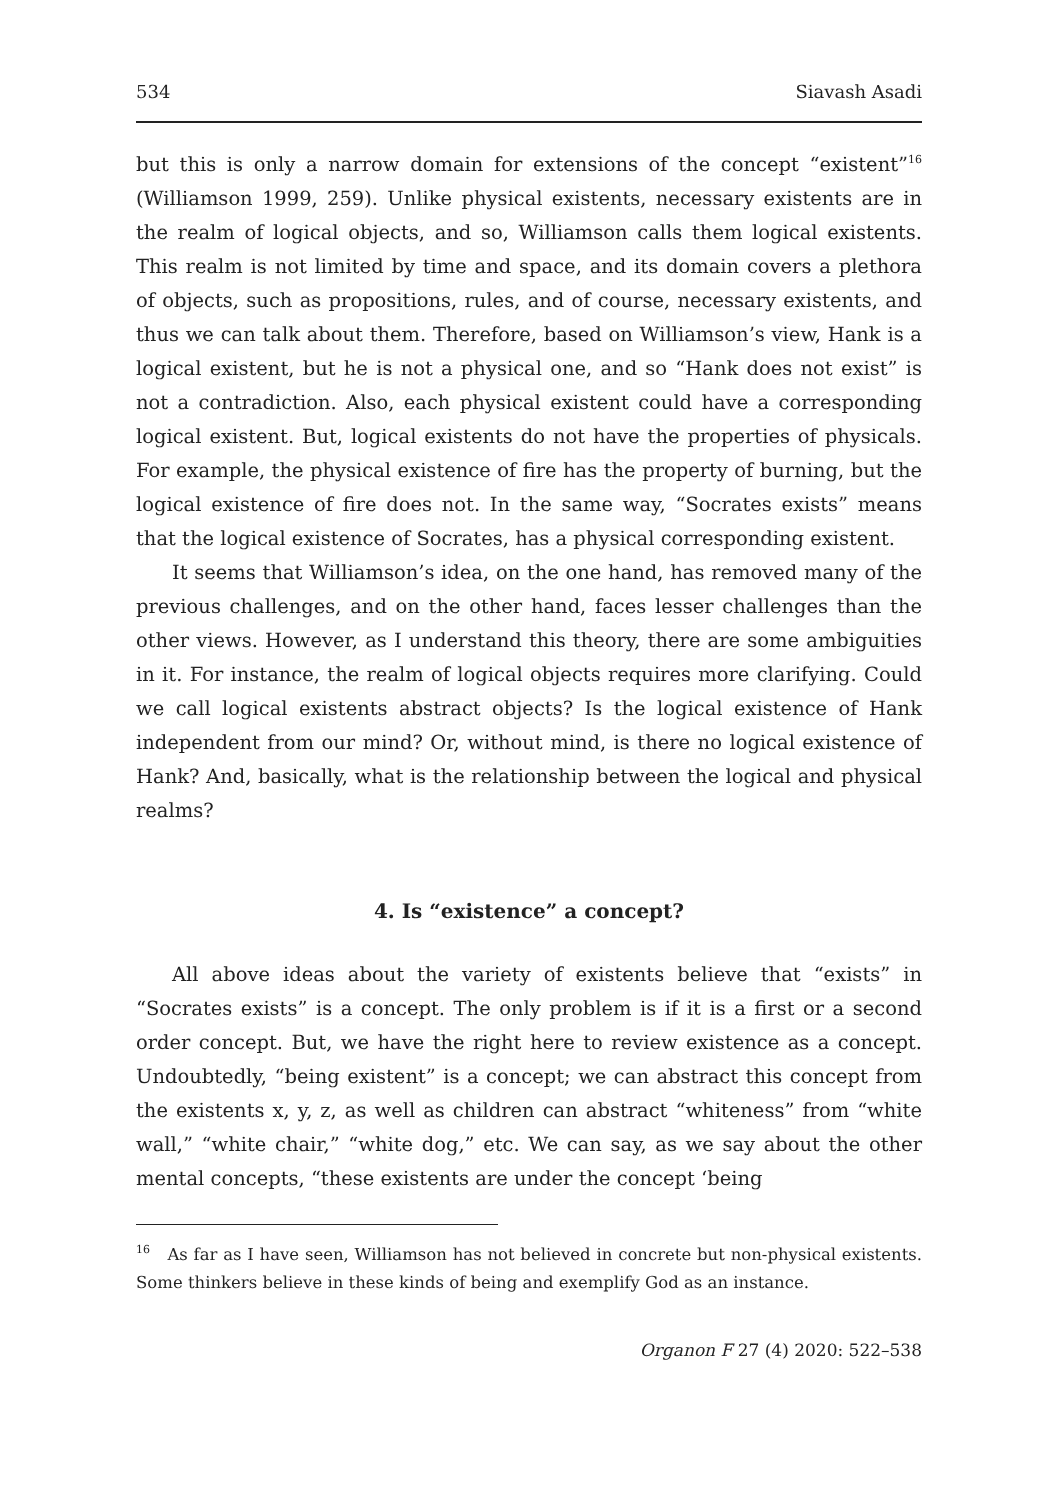534 Siavash Asadi
but this is only a narrow domain for extensions of the concept “existent”<sup>16</sup> (Williamson 1999, 259). Unlike physical existents, necessary existents are in the realm of logical objects, and so, Williamson calls them logical existents. This realm is not limited by time and space, and its domain covers a plethora of objects, such as propositions, rules, and of course, necessary existents, and thus we can talk about them. Therefore, based on Williamson’s view, Hank is a logical existent, but he is not a physical one, and so “Hank does not exist” is not a contradiction. Also, each physical existent could have a corresponding logical existent. But, logical existents do not have the properties of physicals. For example, the physical existence of fire has the property of burning, but the logical existence of fire does not. In the same way, “Socrates exists” means that the logical existence of Socrates, has a physical corresponding existent.
It seems that Williamson’s idea, on the one hand, has removed many of the previous challenges, and on the other hand, faces lesser challenges than the other views. However, as I understand this theory, there are some ambiguities in it. For instance, the realm of logical objects requires more clarifying. Could we call logical existents abstract objects? Is the logical existence of Hank independent from our mind? Or, without mind, is there no logical existence of Hank? And, basically, what is the relationship between the logical and physical realms?
4. Is “existence” a concept?
All above ideas about the variety of existents believe that “exists” in “Socrates exists” is a concept. The only problem is if it is a first or a second order concept. But, we have the right here to review existence as a concept. Undoubtedly, “being existent” is a concept; we can abstract this concept from the existents x, y, z, as well as children can abstract “whiteness” from “white wall,” “white chair,” “white dog,” etc. We can say, as we say about the other mental concepts, “these existents are under the concept ‘being
<sup>16</sup> As far as I have seen, Williamson has not believed in concrete but non-physical existents. Some thinkers believe in these kinds of being and exemplify God as an instance.
Organon F 27 (4) 2020: 522–538